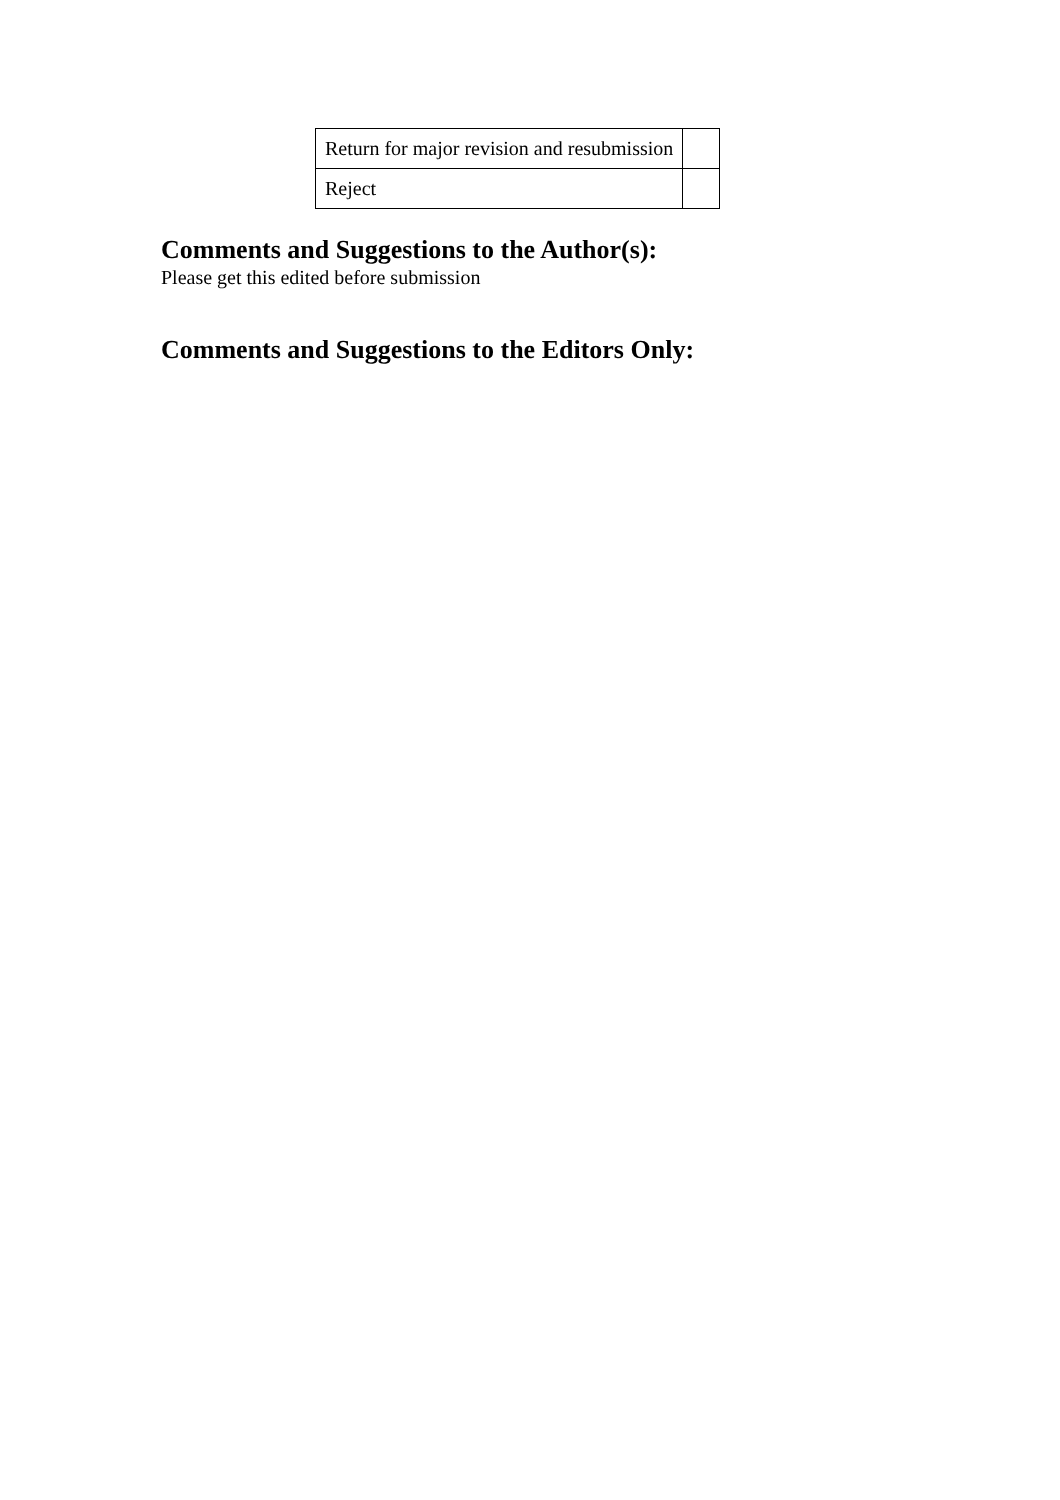| Return for major revision and resubmission | |
| Reject | |
Comments and Suggestions to the Author(s):
Please get this edited before submission
Comments and Suggestions to the Editors Only: